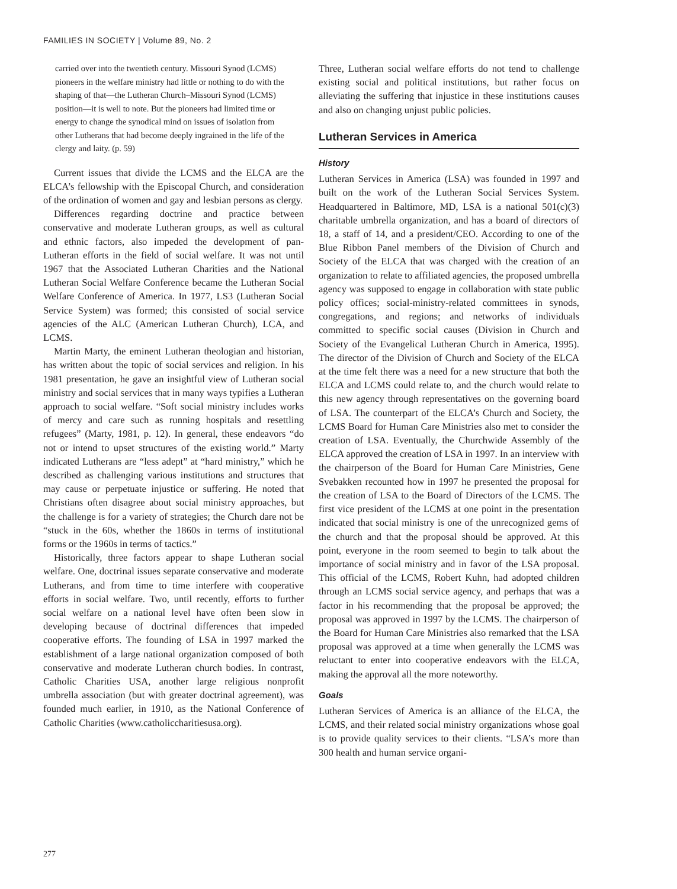FAMILIES IN SOCIETY | Volume 89, No. 2
carried over into the twentieth century. Missouri Synod (LCMS) pioneers in the welfare ministry had little or nothing to do with the shaping of that—the Lutheran Church–Missouri Synod (LCMS) position—it is well to note. But the pioneers had limited time or energy to change the synodical mind on issues of isolation from other Lutherans that had become deeply ingrained in the life of the clergy and laity. (p. 59)
Current issues that divide the LCMS and the ELCA are the ELCA’s fellowship with the Episcopal Church, and consideration of the ordination of women and gay and lesbian persons as clergy.
Differences regarding doctrine and practice between conservative and moderate Lutheran groups, as well as cultural and ethnic factors, also impeded the development of pan-Lutheran efforts in the field of social welfare. It was not until 1967 that the Associated Lutheran Charities and the National Lutheran Social Welfare Conference became the Lutheran Social Welfare Conference of America. In 1977, LS3 (Lutheran Social Service System) was formed; this consisted of social service agencies of the ALC (American Lutheran Church), LCA, and LCMS.
Martin Marty, the eminent Lutheran theologian and historian, has written about the topic of social services and religion. In his 1981 presentation, he gave an insightful view of Lutheran social ministry and social services that in many ways typifies a Lutheran approach to social welfare. “Soft social ministry includes works of mercy and care such as running hospitals and resettling refugees” (Marty, 1981, p. 12). In general, these endeavors “do not or intend to upset structures of the existing world.” Marty indicated Lutherans are “less adept” at “hard ministry,” which he described as challenging various institutions and structures that may cause or perpetuate injustice or suffering. He noted that Christians often disagree about social ministry approaches, but the challenge is for a variety of strategies; the Church dare not be “stuck in the 60s, whether the 1860s in terms of institutional forms or the 1960s in terms of tactics.”
Historically, three factors appear to shape Lutheran social welfare. One, doctrinal issues separate conservative and moderate Lutherans, and from time to time interfere with cooperative efforts in social welfare. Two, until recently, efforts to further social welfare on a national level have often been slow in developing because of doctrinal differences that impeded cooperative efforts. The founding of LSA in 1997 marked the establishment of a large national organization composed of both conservative and moderate Lutheran church bodies. In contrast, Catholic Charities USA, another large religious nonprofit umbrella association (but with greater doctrinal agreement), was founded much earlier, in 1910, as the National Conference of Catholic Charities (www.catholiccharitiesusa.org).
Three, Lutheran social welfare efforts do not tend to challenge existing social and political institutions, but rather focus on alleviating the suffering that injustice in these institutions causes and also on changing unjust public policies.
Lutheran Services in America
History
Lutheran Services in America (LSA) was founded in 1997 and built on the work of the Lutheran Social Services System. Headquartered in Baltimore, MD, LSA is a national 501(c)(3) charitable umbrella organization, and has a board of directors of 18, a staff of 14, and a president/CEO. According to one of the Blue Ribbon Panel members of the Division of Church and Society of the ELCA that was charged with the creation of an organization to relate to affiliated agencies, the proposed umbrella agency was supposed to engage in collaboration with state public policy offices; social-ministry-related committees in synods, congregations, and regions; and networks of individuals committed to specific social causes (Division in Church and Society of the Evangelical Lutheran Church in America, 1995). The director of the Division of Church and Society of the ELCA at the time felt there was a need for a new structure that both the ELCA and LCMS could relate to, and the church would relate to this new agency through representatives on the governing board of LSA. The counterpart of the ELCA’s Church and Society, the LCMS Board for Human Care Ministries also met to consider the creation of LSA. Eventually, the Churchwide Assembly of the ELCA approved the creation of LSA in 1997. In an interview with the chairperson of the Board for Human Care Ministries, Gene Svebakken recounted how in 1997 he presented the proposal for the creation of LSA to the Board of Directors of the LCMS. The first vice president of the LCMS at one point in the presentation indicated that social ministry is one of the unrecognized gems of the church and that the proposal should be approved. At this point, everyone in the room seemed to begin to talk about the importance of social ministry and in favor of the LSA proposal. This official of the LCMS, Robert Kuhn, had adopted children through an LCMS social service agency, and perhaps that was a factor in his recommending that the proposal be approved; the proposal was approved in 1997 by the LCMS. The chairperson of the Board for Human Care Ministries also remarked that the LSA proposal was approved at a time when generally the LCMS was reluctant to enter into cooperative endeavors with the ELCA, making the approval all the more noteworthy.
Goals
Lutheran Services of America is an alliance of the ELCA, the LCMS, and their related social ministry organizations whose goal is to provide quality services to their clients. “LSA’s more than 300 health and human service organi-
277